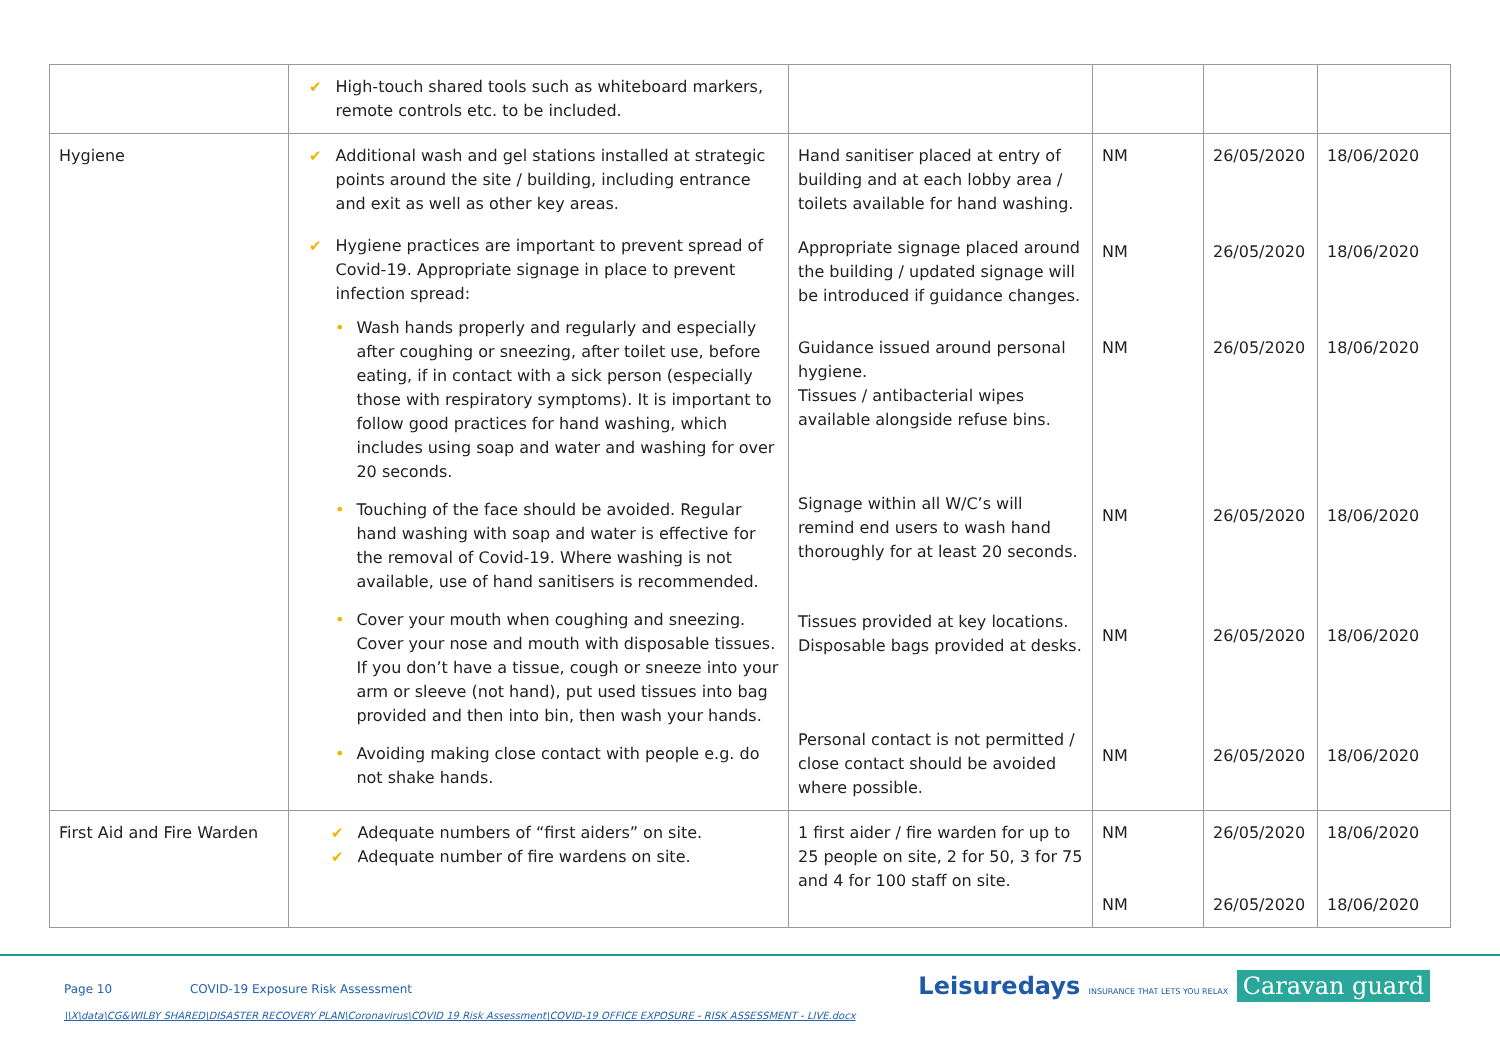| | ✔ High-touch shared tools such as whiteboard markers, remote controls etc. to be included. | | | | |
| Hygiene | ✔ Additional wash and gel stations installed at strategic points around the site / building, including entrance and exit as well as other key areas. ✔ Hygiene practices are important to prevent spread of Covid-19. Appropriate signage in place to prevent infection spread: • Wash hands properly and regularly and especially after coughing or sneezing, after toilet use, before eating, if in contact with a sick person (especially those with respiratory symptoms). It is important to follow good practices for hand washing, which includes using soap and water and washing for over 20 seconds. • Touching of the face should be avoided. Regular hand washing with soap and water is effective for the removal of Covid-19. Where washing is not available, use of hand sanitisers is recommended. • Cover your mouth when coughing and sneezing. Cover your nose and mouth with disposable tissues. If you don’t have a tissue, cough or sneeze into your arm or sleeve (not hand), put used tissues into bag provided and then into bin, then wash your hands. • Avoiding making close contact with people e.g. do not shake hands. | Hand sanitiser placed at entry of building and at each lobby area / toilets available for hand washing. Appropriate signage placed around the building / updated signage will be introduced if guidance changes. Guidance issued around personal hygiene. Tissues / antibacterial wipes available alongside refuse bins. Signage within all W/C’s will remind end users to wash hand thoroughly for at least 20 seconds. Tissues provided at key locations. Disposable bags provided at desks. Personal contact is not permitted / close contact should be avoided where possible. | NM NM NM NM NM NM | 26/05/2020 26/05/2020 26/05/2020 26/05/2020 26/05/2020 26/05/2020 | 18/06/2020 18/06/2020 18/06/2020 18/06/2020 18/06/2020 18/06/2020 |
| First Aid and Fire Warden | ✔ Adequate numbers of “first aiders” on site. ✔ Adequate number of fire wardens on site. | 1 first aider / fire warden for up to 25 people on site, 2 for 50, 3 for 75 and 4 for 100 staff on site. | NM NM | 26/05/2020 26/05/2020 | 18/06/2020 18/06/2020 |
Page 10 COVID-19 Exposure Risk Assessment
\\X\data\CG&WILBY SHARED\DISASTER RECOVERY PLAN\Coronavirus\COVID 19 Risk Assessment\COVID-19 OFFICE EXPOSURE - RISK ASSESSMENT - LIVE.docx
Leisuredays INSURANCE THAT LETS YOU RELAX Caravan guard